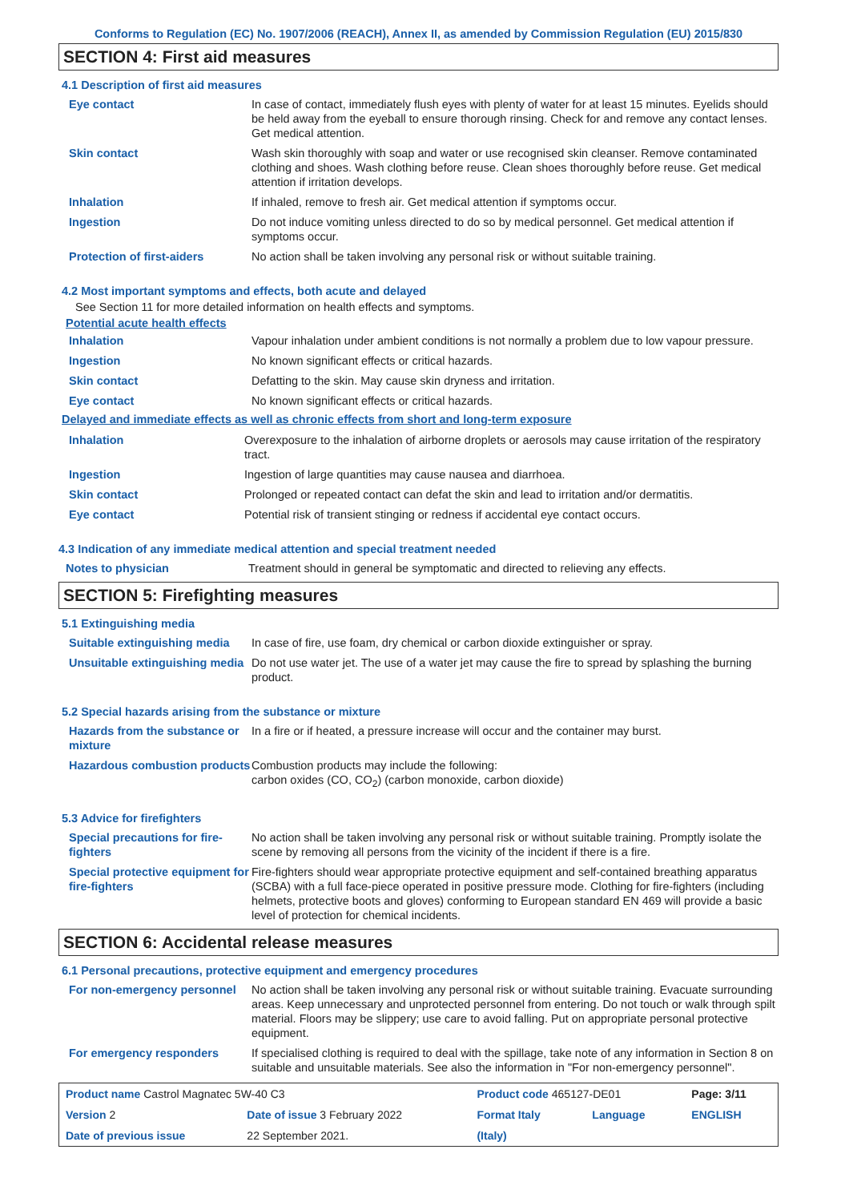Conforms to Regulation (EC) No. 1907/2006 (REACH), Annex II, as amended by Commission Regulation (EU) 2015/830
SECTION 4: First aid measures
4.1 Description of first aid measures
| Eye contact | In case of contact, immediately flush eyes with plenty of water for at least 15 minutes. Eyelids should be held away from the eyeball to ensure thorough rinsing. Check for and remove any contact lenses. Get medical attention. |
| Skin contact | Wash skin thoroughly with soap and water or use recognised skin cleanser. Remove contaminated clothing and shoes. Wash clothing before reuse. Clean shoes thoroughly before reuse. Get medical attention if irritation develops. |
| Inhalation | If inhaled, remove to fresh air. Get medical attention if symptoms occur. |
| Ingestion | Do not induce vomiting unless directed to do so by medical personnel. Get medical attention if symptoms occur. |
| Protection of first-aiders | No action shall be taken involving any personal risk or without suitable training. |
4.2 Most important symptoms and effects, both acute and delayed
See Section 11 for more detailed information on health effects and symptoms.
Potential acute health effects
| Inhalation | Vapour inhalation under ambient conditions is not normally a problem due to low vapour pressure. |
| Ingestion | No known significant effects or critical hazards. |
| Skin contact | Defatting to the skin. May cause skin dryness and irritation. |
| Eye contact | No known significant effects or critical hazards. |
Delayed and immediate effects as well as chronic effects from short and long-term exposure
| Inhalation | Overexposure to the inhalation of airborne droplets or aerosols may cause irritation of the respiratory tract. |
| Ingestion | Ingestion of large quantities may cause nausea and diarrhoea. |
| Skin contact | Prolonged or repeated contact can defat the skin and lead to irritation and/or dermatitis. |
| Eye contact | Potential risk of transient stinging or redness if accidental eye contact occurs. |
4.3 Indication of any immediate medical attention and special treatment needed
| Notes to physician | Treatment should in general be symptomatic and directed to relieving any effects. |
SECTION 5: Firefighting measures
5.1 Extinguishing media
| Suitable extinguishing media | In case of fire, use foam, dry chemical or carbon dioxide extinguisher or spray. |
| Unsuitable extinguishing media | Do not use water jet. The use of a water jet may cause the fire to spread by splashing the burning product. |
5.2 Special hazards arising from the substance or mixture
| Hazards from the substance or mixture | In a fire or if heated, a pressure increase will occur and the container may burst. |
| Hazardous combustion products | Combustion products may include the following: carbon oxides (CO, CO<sub>2</sub>) (carbon monoxide, carbon dioxide) |
5.3 Advice for firefighters
| Special precautions for fire-fighters | No action shall be taken involving any personal risk or without suitable training. Promptly isolate the scene by removing all persons from the vicinity of the incident if there is a fire. |
| Special protective equipment for fire-fighters | Fire-fighters should wear appropriate protective equipment and self-contained breathing apparatus (SCBA) with a full face-piece operated in positive pressure mode. Clothing for fire-fighters (including helmets, protective boots and gloves) conforming to European standard EN 469 will provide a basic level of protection for chemical incidents. |
SECTION 6: Accidental release measures
6.1 Personal precautions, protective equipment and emergency procedures
| For non-emergency personnel | No action shall be taken involving any personal risk or without suitable training. Evacuate surrounding areas. Keep unnecessary and unprotected personnel from entering. Do not touch or walk through spilt material. Floors may be slippery; use care to avoid falling. Put on appropriate personal protective equipment. |
| For emergency responders | If specialised clothing is required to deal with the spillage, take note of any information in Section 8 on suitable and unsuitable materials. See also the information in "For non-emergency personnel". |
| Product name Castrol Magnatec 5W-40 C3 | | | Product code 465127-DE01 | | Page: 3/11 |
| Version 2 | Date of issue 3 February 2022 | | Format Italy | Language | ENGLISH |
| Date of previous issue | | 22 September 2021. | (Italy) | | |